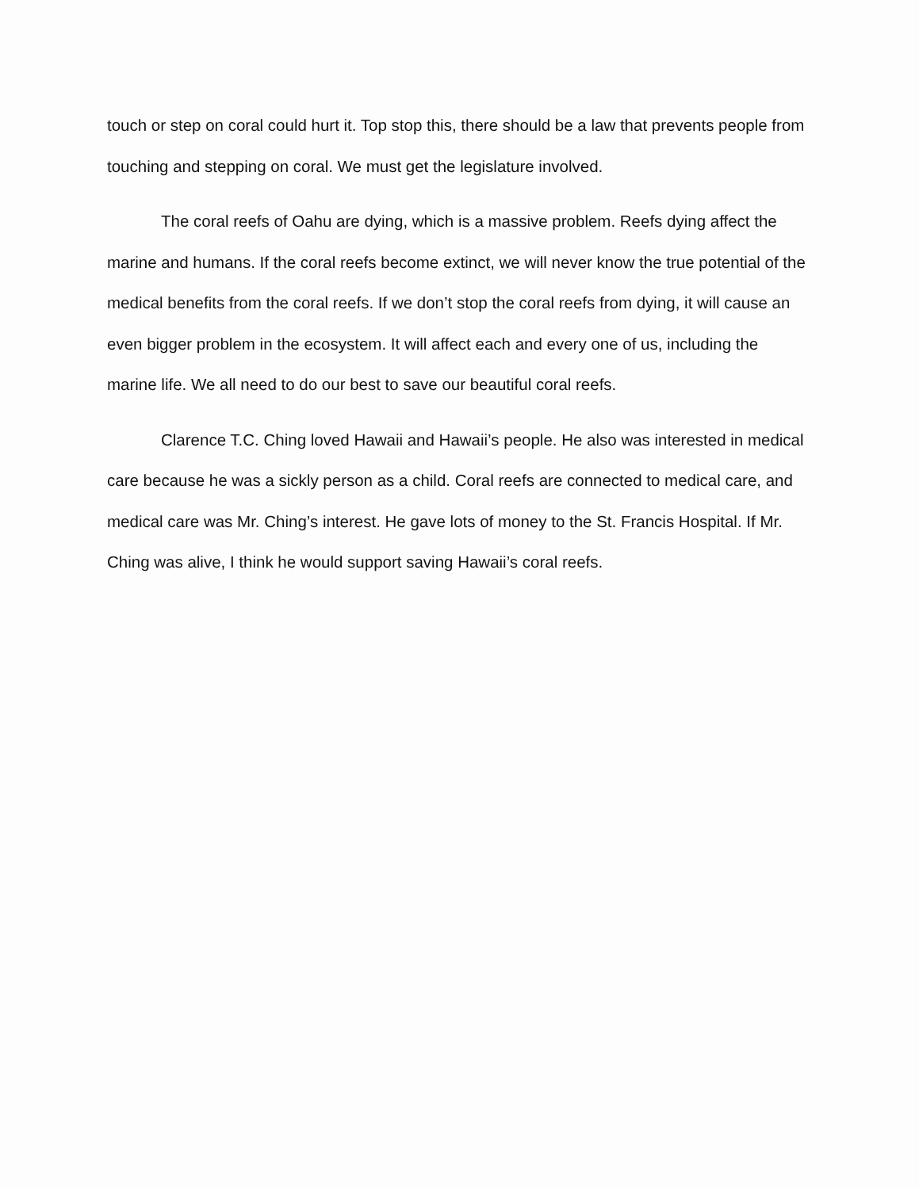touch or step on coral could hurt it. Top stop this, there should be a law that prevents people from touching and stepping on coral. We must get the legislature involved.
The coral reefs of Oahu are dying, which is a massive problem. Reefs dying affect the marine and humans. If the coral reefs become extinct, we will never know the true potential of the medical benefits from the coral reefs. If we don’t stop the coral reefs from dying, it will cause an even bigger problem in the ecosystem. It will affect each and every one of us, including the marine life. We all need to do our best to save our beautiful coral reefs.
Clarence T.C. Ching loved Hawaii and Hawaii’s people. He also was interested in medical care because he was a sickly person as a child. Coral reefs are connected to medical care, and medical care was Mr. Ching’s interest. He gave lots of money to the St. Francis Hospital. If Mr. Ching was alive, I think he would support saving Hawaii’s coral reefs.